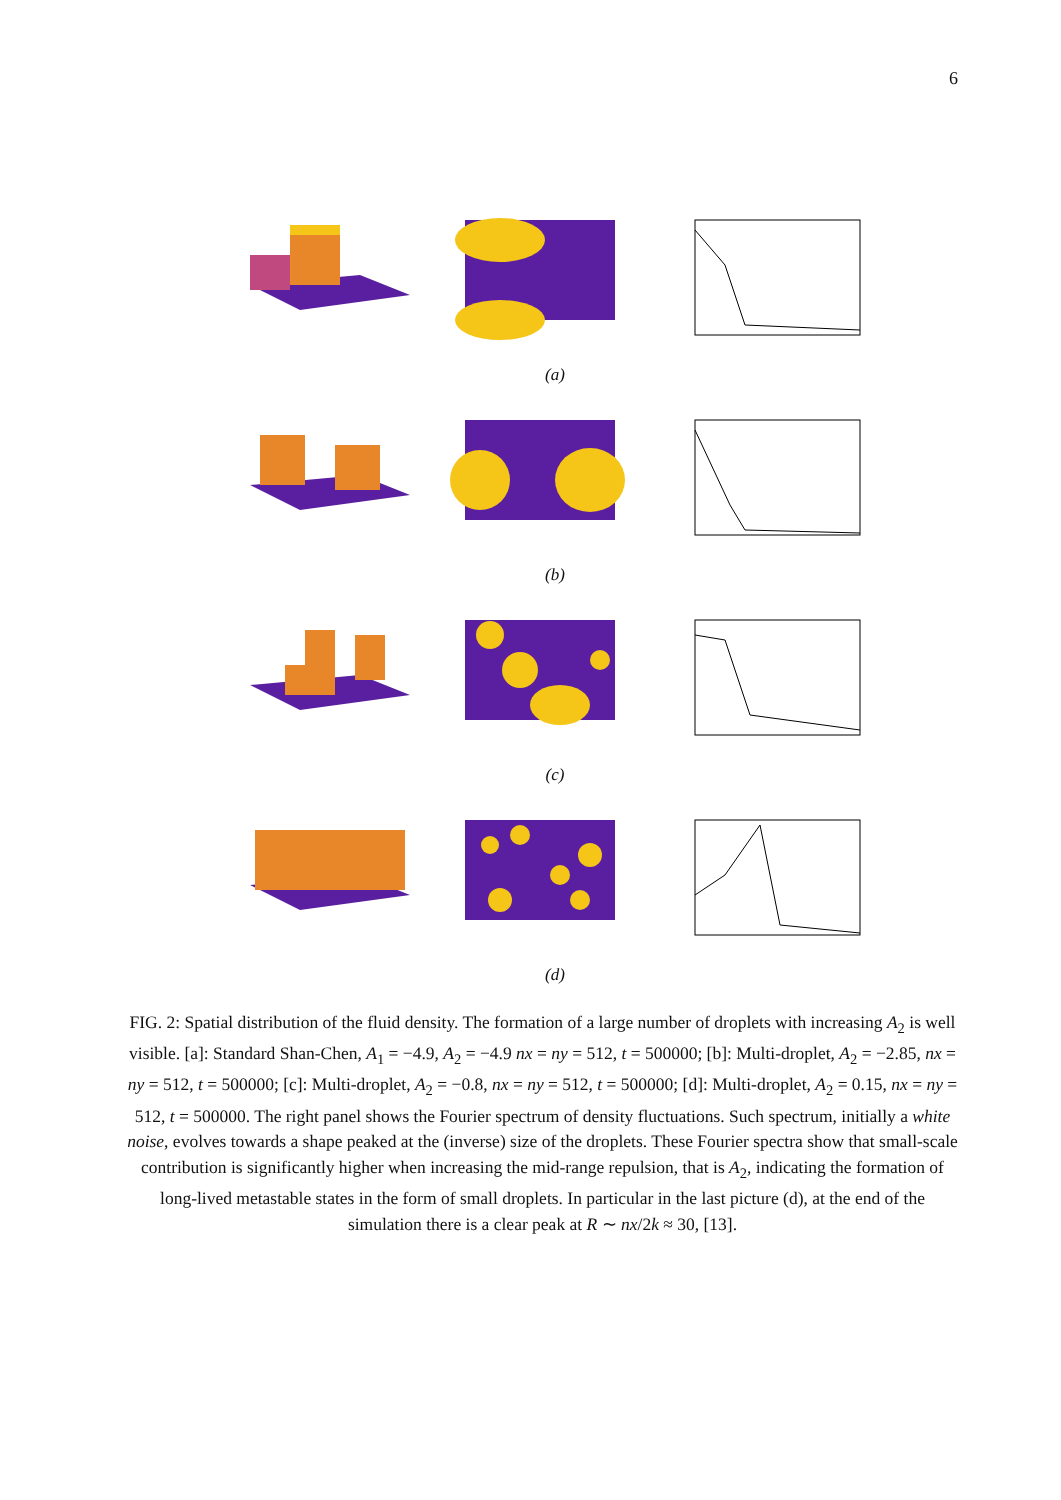6
(a)
(b)
(c)
(d)
FIG. 2: Spatial distribution of the fluid density. The formation of a large number of droplets with increasing A<sub>2</sub> is well visible. [a]: Standard Shan-Chen, A<sub>1</sub> = −4.9, A<sub>2</sub> = −4.9 nx = ny = 512, t = 500000; [b]: Multi-droplet, A<sub>2</sub> = −2.85, nx = ny = 512, t = 500000; [c]: Multi-droplet, A<sub>2</sub> = −0.8, nx = ny = 512, t = 500000; [d]: Multi-droplet, A<sub>2</sub> = 0.15, nx = ny = 512, t = 500000. The right panel shows the Fourier spectrum of density fluctuations. Such spectrum, initially a white noise, evolves towards a shape peaked at the (inverse) size of the droplets. These Fourier spectra show that small-scale contribution is significantly higher when increasing the mid-range repulsion, that is A<sub>2</sub>, indicating the formation of long-lived metastable states in the form of small droplets. In particular in the last picture (d), at the end of the simulation there is a clear peak at R ∼ nx/2k ≈ 30, [13].